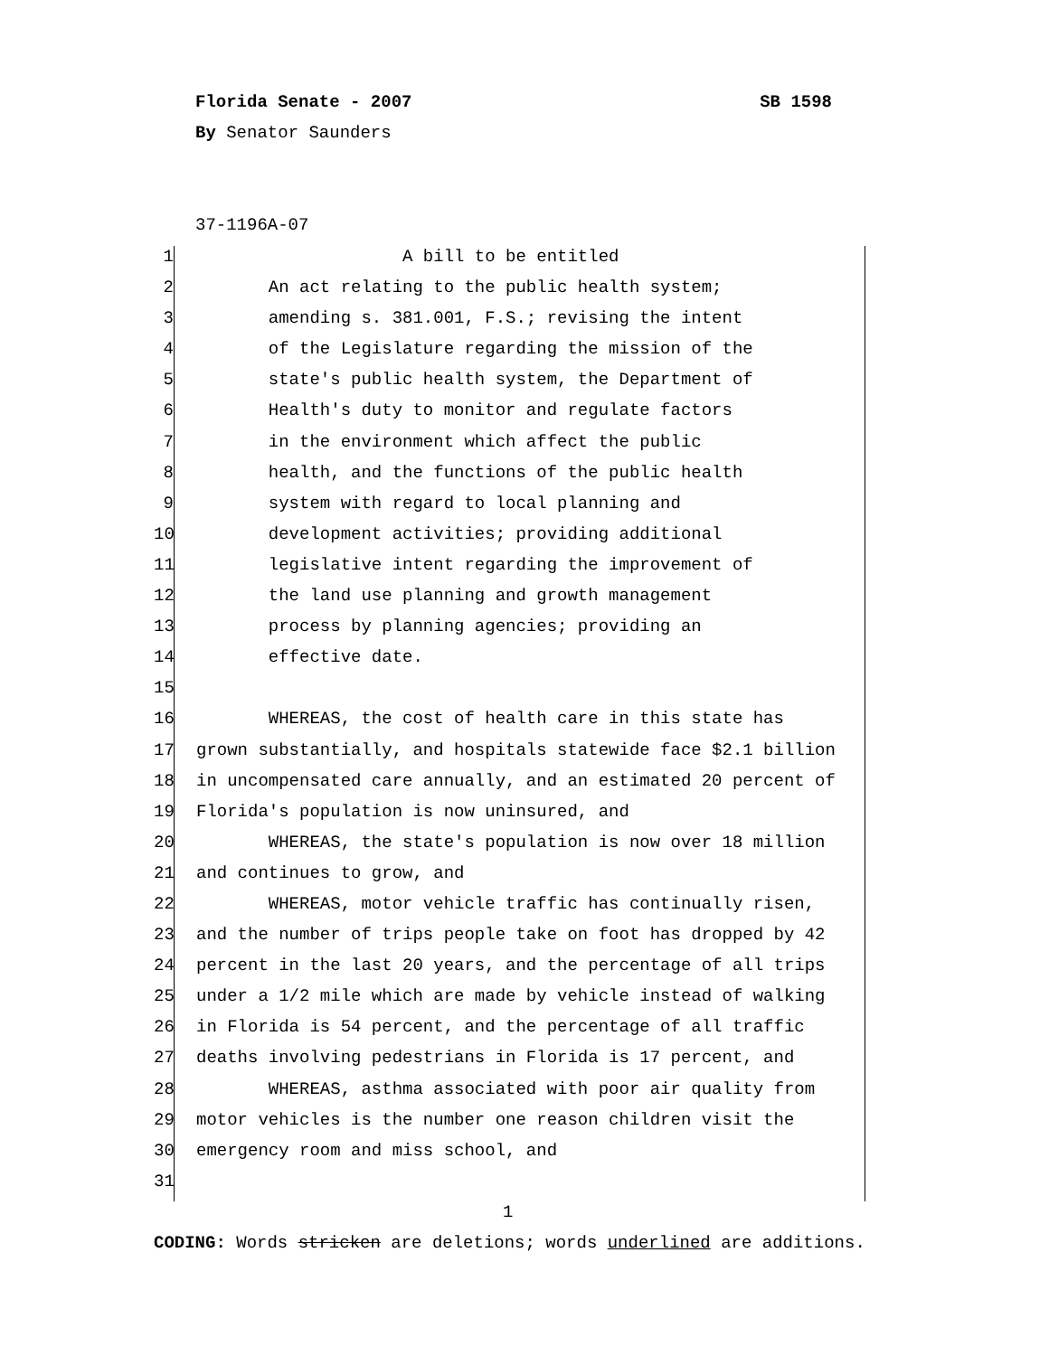Florida Senate - 2007 SB 1598
By Senator Saunders
37-1196A-07
1 A bill to be entitled
2 An act relating to the public health system;
3 amending s. 381.001, F.S.; revising the intent
4 of the Legislature regarding the mission of the
5 state's public health system, the Department of
6 Health's duty to monitor and regulate factors
7 in the environment which affect the public
8 health, and the functions of the public health
9 system with regard to local planning and
10 development activities; providing additional
11 legislative intent regarding the improvement of
12 the land use planning and growth management
13 process by planning agencies; providing an
14 effective date.
15
16 WHEREAS, the cost of health care in this state has
17 grown substantially, and hospitals statewide face $2.1 billion
18 in uncompensated care annually, and an estimated 20 percent of
19 Florida's population is now uninsured, and
20 WHEREAS, the state's population is now over 18 million
21 and continues to grow, and
22 WHEREAS, motor vehicle traffic has continually risen,
23 and the number of trips people take on foot has dropped by 42
24 percent in the last 20 years, and the percentage of all trips
25 under a 1/2 mile which are made by vehicle instead of walking
26 in Florida is 54 percent, and the percentage of all traffic
27 deaths involving pedestrians in Florida is 17 percent, and
28 WHEREAS, asthma associated with poor air quality from
29 motor vehicles is the number one reason children visit the
30 emergency room and miss school, and
31
1
CODING: Words stricken are deletions; words underlined are additions.